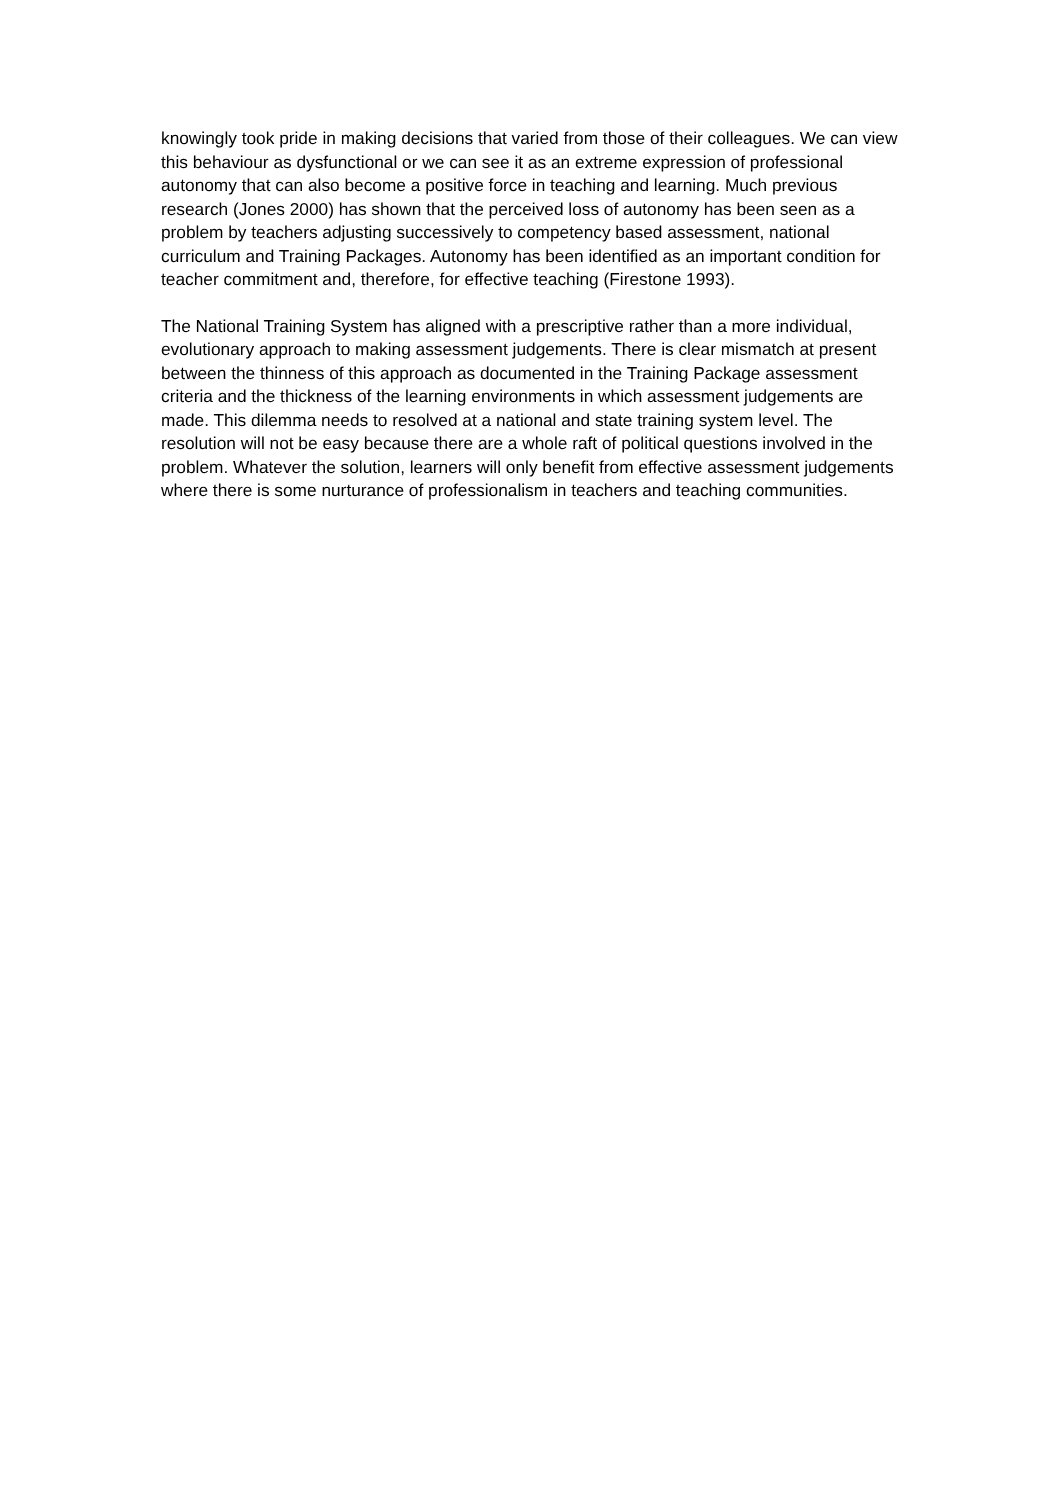knowingly took pride in making decisions that varied from those of their colleagues. We can view this behaviour as dysfunctional or we can see it as an extreme expression of professional autonomy that can also become a positive force in teaching and learning. Much previous research (Jones 2000) has shown that the perceived loss of autonomy has been seen as a problem by teachers adjusting successively to competency based assessment, national curriculum and Training Packages. Autonomy has been identified as an important condition for teacher commitment and, therefore, for effective teaching (Firestone 1993).
The National Training System has aligned with a prescriptive rather than a more individual, evolutionary approach to making assessment judgements. There is clear mismatch at present between the thinness of this approach as documented in the Training Package assessment criteria and the thickness of the learning environments in which assessment judgements are made. This dilemma needs to resolved at a national and state training system level. The resolution will not be easy because there are a whole raft of political questions involved in the problem. Whatever the solution, learners will only benefit from effective assessment judgements where there is some nurturance of professionalism in teachers and teaching communities.